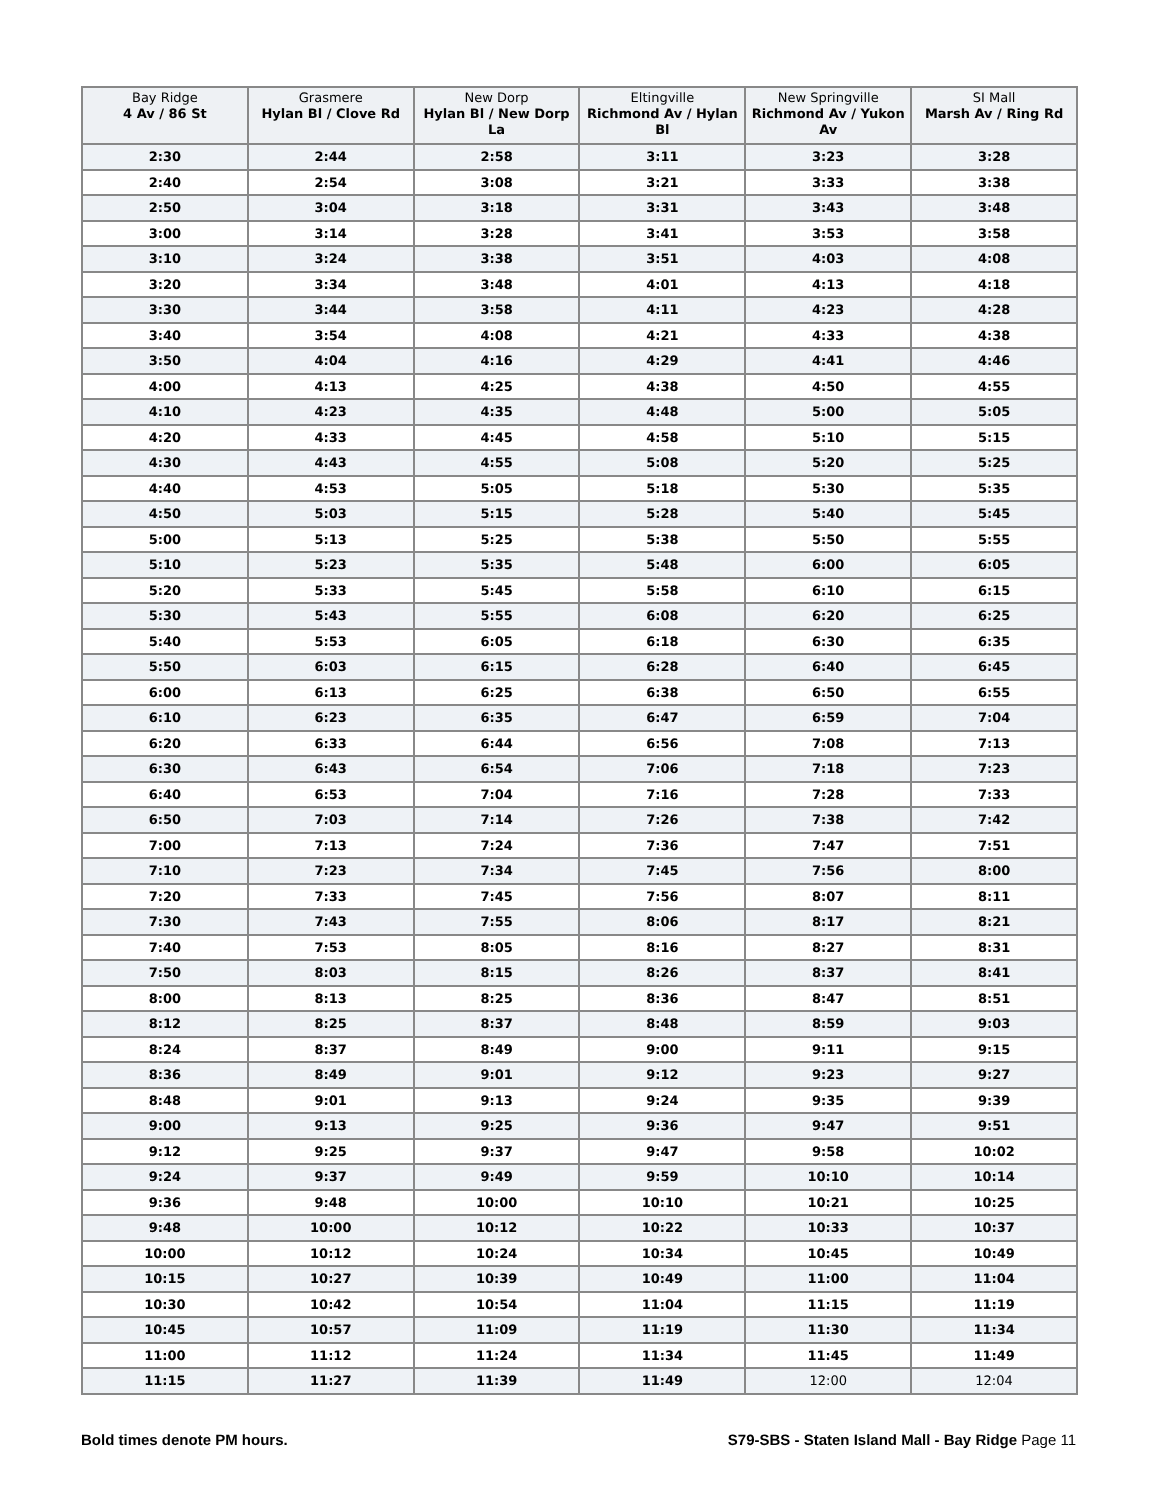| Bay Ridge 4 Av / 86 St | Grasmere Hylan Bl / Clove Rd | New Dorp Hylan Bl / New Dorp La | Eltingville Richmond Av / Hylan Bl | New Springville Richmond Av / Yukon Av | SI Mall Marsh Av / Ring Rd |
| --- | --- | --- | --- | --- | --- |
| 2:30 | 2:44 | 2:58 | 3:11 | 3:23 | 3:28 |
| 2:40 | 2:54 | 3:08 | 3:21 | 3:33 | 3:38 |
| 2:50 | 3:04 | 3:18 | 3:31 | 3:43 | 3:48 |
| 3:00 | 3:14 | 3:28 | 3:41 | 3:53 | 3:58 |
| 3:10 | 3:24 | 3:38 | 3:51 | 4:03 | 4:08 |
| 3:20 | 3:34 | 3:48 | 4:01 | 4:13 | 4:18 |
| 3:30 | 3:44 | 3:58 | 4:11 | 4:23 | 4:28 |
| 3:40 | 3:54 | 4:08 | 4:21 | 4:33 | 4:38 |
| 3:50 | 4:04 | 4:16 | 4:29 | 4:41 | 4:46 |
| 4:00 | 4:13 | 4:25 | 4:38 | 4:50 | 4:55 |
| 4:10 | 4:23 | 4:35 | 4:48 | 5:00 | 5:05 |
| 4:20 | 4:33 | 4:45 | 4:58 | 5:10 | 5:15 |
| 4:30 | 4:43 | 4:55 | 5:08 | 5:20 | 5:25 |
| 4:40 | 4:53 | 5:05 | 5:18 | 5:30 | 5:35 |
| 4:50 | 5:03 | 5:15 | 5:28 | 5:40 | 5:45 |
| 5:00 | 5:13 | 5:25 | 5:38 | 5:50 | 5:55 |
| 5:10 | 5:23 | 5:35 | 5:48 | 6:00 | 6:05 |
| 5:20 | 5:33 | 5:45 | 5:58 | 6:10 | 6:15 |
| 5:30 | 5:43 | 5:55 | 6:08 | 6:20 | 6:25 |
| 5:40 | 5:53 | 6:05 | 6:18 | 6:30 | 6:35 |
| 5:50 | 6:03 | 6:15 | 6:28 | 6:40 | 6:45 |
| 6:00 | 6:13 | 6:25 | 6:38 | 6:50 | 6:55 |
| 6:10 | 6:23 | 6:35 | 6:47 | 6:59 | 7:04 |
| 6:20 | 6:33 | 6:44 | 6:56 | 7:08 | 7:13 |
| 6:30 | 6:43 | 6:54 | 7:06 | 7:18 | 7:23 |
| 6:40 | 6:53 | 7:04 | 7:16 | 7:28 | 7:33 |
| 6:50 | 7:03 | 7:14 | 7:26 | 7:38 | 7:42 |
| 7:00 | 7:13 | 7:24 | 7:36 | 7:47 | 7:51 |
| 7:10 | 7:23 | 7:34 | 7:45 | 7:56 | 8:00 |
| 7:20 | 7:33 | 7:45 | 7:56 | 8:07 | 8:11 |
| 7:30 | 7:43 | 7:55 | 8:06 | 8:17 | 8:21 |
| 7:40 | 7:53 | 8:05 | 8:16 | 8:27 | 8:31 |
| 7:50 | 8:03 | 8:15 | 8:26 | 8:37 | 8:41 |
| 8:00 | 8:13 | 8:25 | 8:36 | 8:47 | 8:51 |
| 8:12 | 8:25 | 8:37 | 8:48 | 8:59 | 9:03 |
| 8:24 | 8:37 | 8:49 | 9:00 | 9:11 | 9:15 |
| 8:36 | 8:49 | 9:01 | 9:12 | 9:23 | 9:27 |
| 8:48 | 9:01 | 9:13 | 9:24 | 9:35 | 9:39 |
| 9:00 | 9:13 | 9:25 | 9:36 | 9:47 | 9:51 |
| 9:12 | 9:25 | 9:37 | 9:47 | 9:58 | 10:02 |
| 9:24 | 9:37 | 9:49 | 9:59 | 10:10 | 10:14 |
| 9:36 | 9:48 | 10:00 | 10:10 | 10:21 | 10:25 |
| 9:48 | 10:00 | 10:12 | 10:22 | 10:33 | 10:37 |
| 10:00 | 10:12 | 10:24 | 10:34 | 10:45 | 10:49 |
| 10:15 | 10:27 | 10:39 | 10:49 | 11:00 | 11:04 |
| 10:30 | 10:42 | 10:54 | 11:04 | 11:15 | 11:19 |
| 10:45 | 10:57 | 11:09 | 11:19 | 11:30 | 11:34 |
| 11:00 | 11:12 | 11:24 | 11:34 | 11:45 | 11:49 |
| 11:15 | 11:27 | 11:39 | 11:49 | 12:00 | 12:04 |
Bold times denote PM hours. S79-SBS - Staten Island Mall - Bay Ridge Page 11